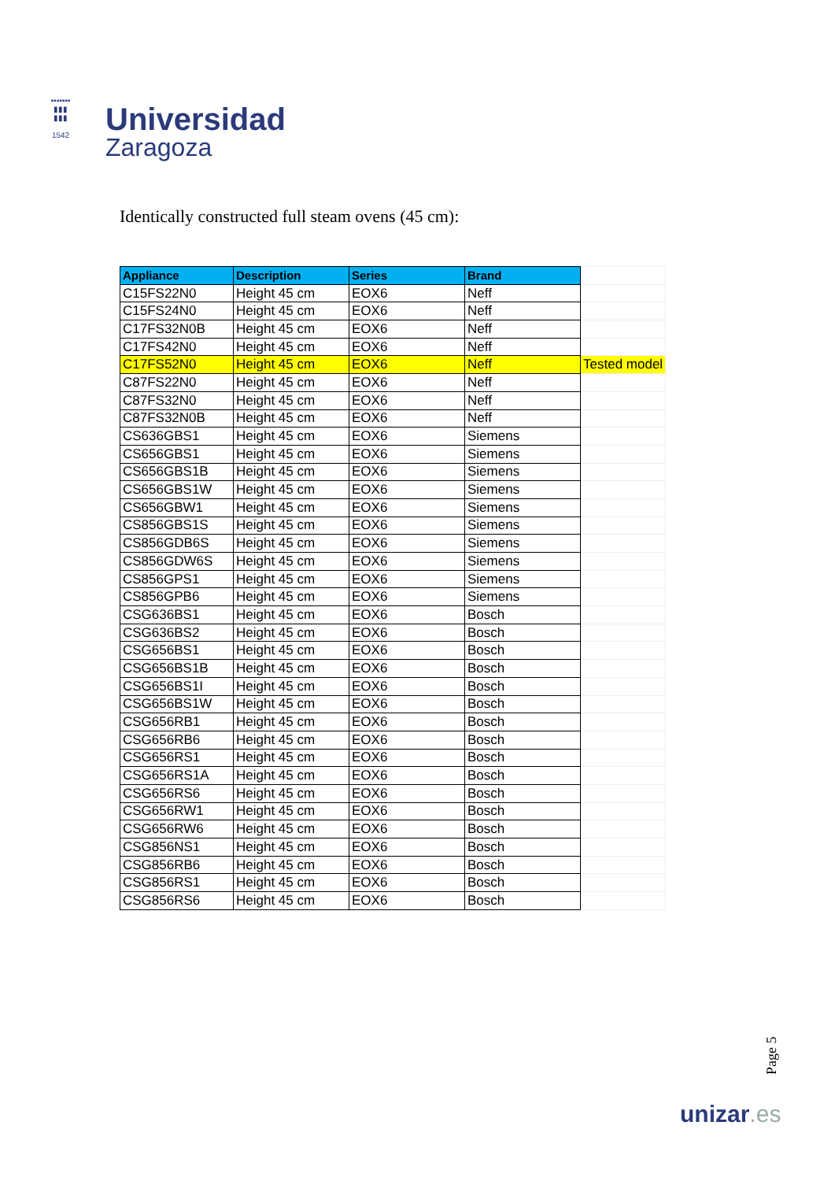▪▪▪▪▪▪▪
▮▮▮
▮▮▮
1542
Universidad
Zaragoza
Identically constructed full steam ovens (45 cm):
| Appliance | Description | Series | Brand | |
| C15FS22N0 | Height 45 cm | EOX6 | Neff | |
| C15FS24N0 | Height 45 cm | EOX6 | Neff | |
| C17FS32N0B | Height 45 cm | EOX6 | Neff | |
| C17FS42N0 | Height 45 cm | EOX6 | Neff | |
| C17FS52N0 | Height 45 cm | EOX6 | Neff | Tested model |
| C87FS22N0 | Height 45 cm | EOX6 | Neff | |
| C87FS32N0 | Height 45 cm | EOX6 | Neff | |
| C87FS32N0B | Height 45 cm | EOX6 | Neff | |
| CS636GBS1 | Height 45 cm | EOX6 | Siemens | |
| CS656GBS1 | Height 45 cm | EOX6 | Siemens | |
| CS656GBS1B | Height 45 cm | EOX6 | Siemens | |
| CS656GBS1W | Height 45 cm | EOX6 | Siemens | |
| CS656GBW1 | Height 45 cm | EOX6 | Siemens | |
| CS856GBS1S | Height 45 cm | EOX6 | Siemens | |
| CS856GDB6S | Height 45 cm | EOX6 | Siemens | |
| CS856GDW6S | Height 45 cm | EOX6 | Siemens | |
| CS856GPS1 | Height 45 cm | EOX6 | Siemens | |
| CS856GPB6 | Height 45 cm | EOX6 | Siemens | |
| CSG636BS1 | Height 45 cm | EOX6 | Bosch | |
| CSG636BS2 | Height 45 cm | EOX6 | Bosch | |
| CSG656BS1 | Height 45 cm | EOX6 | Bosch | |
| CSG656BS1B | Height 45 cm | EOX6 | Bosch | |
| CSG656BS1I | Height 45 cm | EOX6 | Bosch | |
| CSG656BS1W | Height 45 cm | EOX6 | Bosch | |
| CSG656RB1 | Height 45 cm | EOX6 | Bosch | |
| CSG656RB6 | Height 45 cm | EOX6 | Bosch | |
| CSG656RS1 | Height 45 cm | EOX6 | Bosch | |
| CSG656RS1A | Height 45 cm | EOX6 | Bosch | |
| CSG656RS6 | Height 45 cm | EOX6 | Bosch | |
| CSG656RW1 | Height 45 cm | EOX6 | Bosch | |
| CSG656RW6 | Height 45 cm | EOX6 | Bosch | |
| CSG856NS1 | Height 45 cm | EOX6 | Bosch | |
| CSG856RB6 | Height 45 cm | EOX6 | Bosch | |
| CSG856RS1 | Height 45 cm | EOX6 | Bosch | |
| CSG856RS6 | Height 45 cm | EOX6 | Bosch | |
Page 5
unizar.es